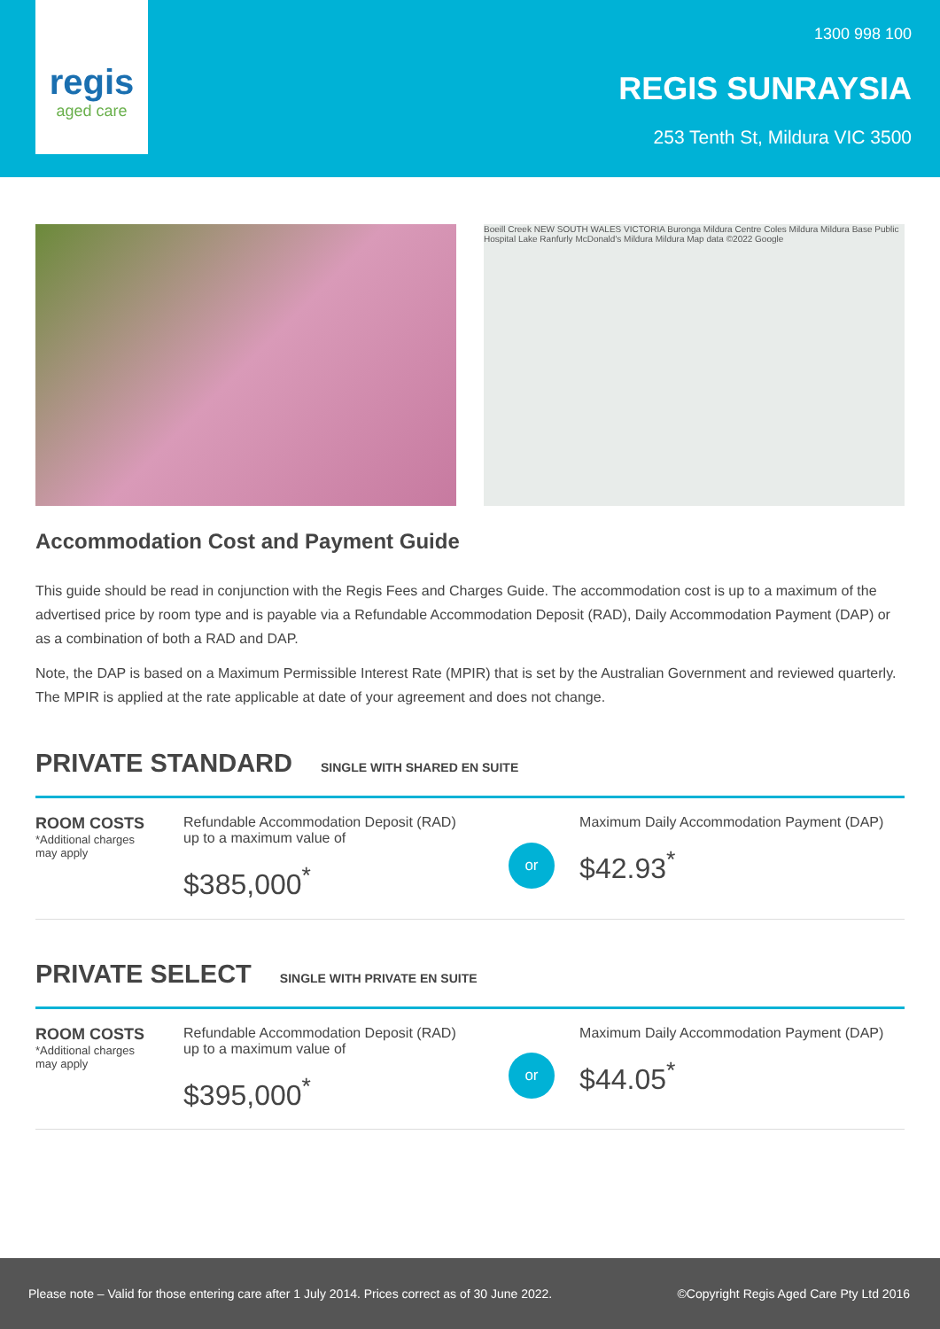regis
aged care
1300 998 100
REGIS SUNRAYSIA
253 Tenth St, Mildura VIC 3500
Boeill Creek NEW SOUTH WALES VICTORIA Buronga Mildura Centre Coles Mildura Mildura Base Public Hospital Lake Ranfurly McDonald's Mildura Mildura Map data ©2022 Google
Accommodation Cost and Payment Guide
This guide should be read in conjunction with the Regis Fees and Charges Guide. The accommodation cost is up to a maximum of the advertised price by room type and is payable via a Refundable Accommodation Deposit (RAD), Daily Accommodation Payment (DAP) or as a combination of both a RAD and DAP.
Note, the DAP is based on a Maximum Permissible Interest Rate (MPIR) that is set by the Australian Government and reviewed quarterly. The MPIR is applied at the rate applicable at date of your agreement and does not change.
PRIVATE STANDARD SINGLE WITH SHARED EN SUITE
ROOM COSTS
*Additional charges
may apply
Refundable Accommodation Deposit (RAD)
up to a maximum value of
$385,000<sup>*</sup>
or
Maximum Daily Accommodation Payment (DAP)
$42.93<sup>*</sup>
PRIVATE SELECT SINGLE WITH PRIVATE EN SUITE
ROOM COSTS
*Additional charges
may apply
Refundable Accommodation Deposit (RAD)
up to a maximum value of
$395,000<sup>*</sup>
or
Maximum Daily Accommodation Payment (DAP)
$44.05<sup>*</sup>
Please note – Valid for those entering care after 1 July 2014. Prices correct as of 30 June 2022. ©Copyright Regis Aged Care Pty Ltd 2016